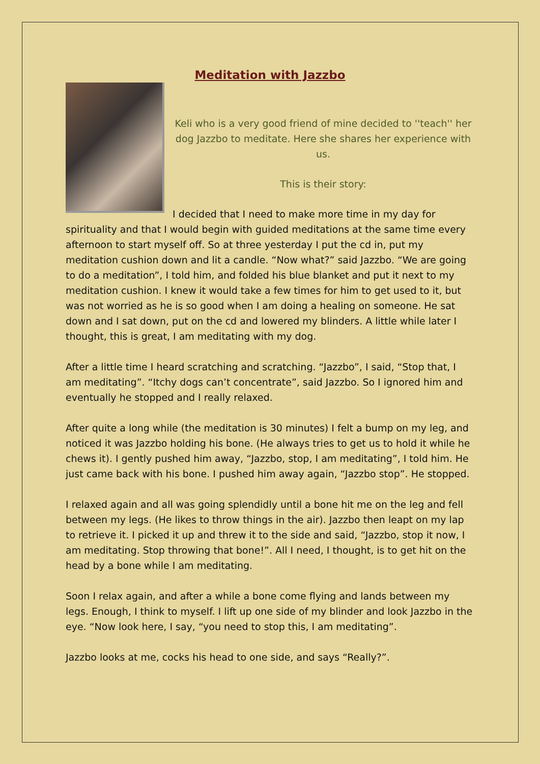Meditation with Jazzbo
Keli who is a very good friend of mine decided to ''teach'' her dog Jazzbo to meditate. Here she shares her experience with us.
This is their story:
I decided that I need to make more time in my day for spirituality and that I would begin with guided meditations at the same time every afternoon to start myself off. So at three yesterday I put the cd in, put my meditation cushion down and lit a candle. “Now what?” said Jazzbo. “We are going to do a meditation”, I told him, and folded his blue blanket and put it next to my meditation cushion. I knew it would take a few times for him to get used to it, but was not worried as he is so good when I am doing a healing on someone. He sat down and I sat down, put on the cd and lowered my blinders. A little while later I thought, this is great, I am meditating with my dog.
After a little time I heard scratching and scratching. “Jazzbo”, I said, “Stop that, I am meditating”. “Itchy dogs can’t concentrate”, said Jazzbo. So I ignored him and eventually he stopped and I really relaxed.
After quite a long while (the meditation is 30 minutes) I felt a bump on my leg, and noticed it was Jazzbo holding his bone. (He always tries to get us to hold it while he chews it). I gently pushed him away, “Jazzbo, stop, I am meditating”, I told him. He just came back with his bone. I pushed him away again, “Jazzbo stop”. He stopped.
I relaxed again and all was going splendidly until a bone hit me on the leg and fell between my legs. (He likes to throw things in the air). Jazzbo then leapt on my lap to retrieve it. I picked it up and threw it to the side and said, “Jazzbo, stop it now, I am meditating. Stop throwing that bone!”. All I need, I thought, is to get hit on the head by a bone while I am meditating.
Soon I relax again, and after a while a bone come flying and lands between my legs. Enough, I think to myself. I lift up one side of my blinder and look Jazzbo in the eye. “Now look here, I say, “you need to stop this, I am meditating”.
Jazzbo looks at me, cocks his head to one side, and says “Really?”.